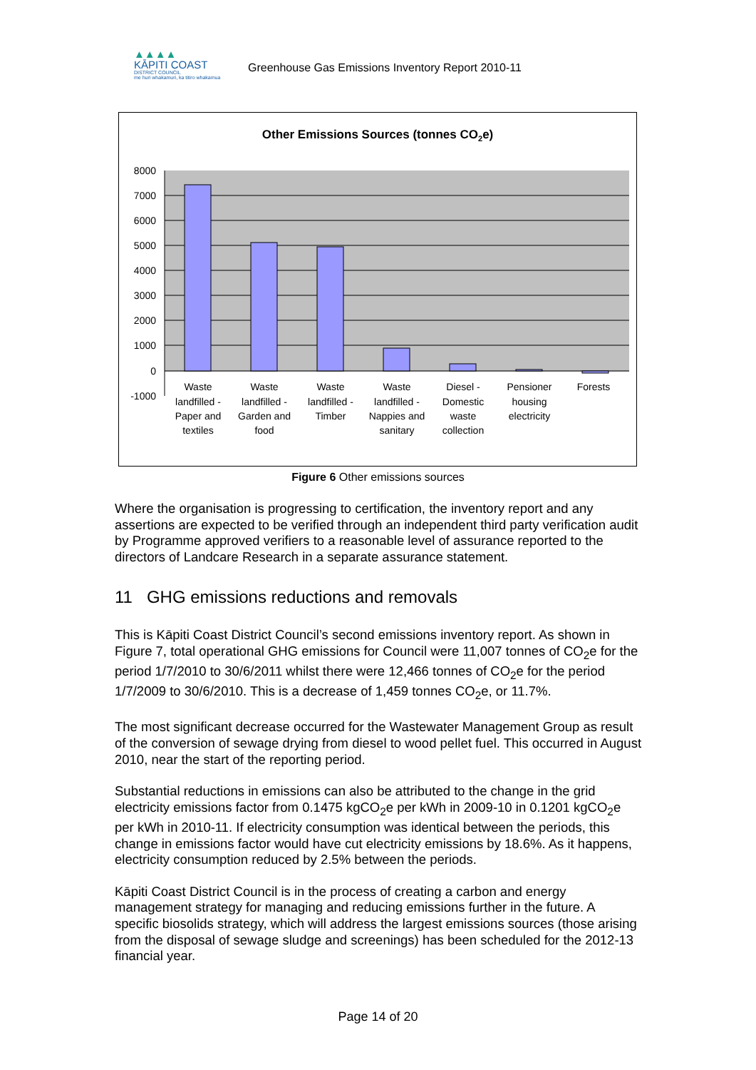▲▲▲▲
KĀPITI COAST
DISTRICT COUNCIL
me huri whakamuri, ka titiro whakamua
Greenhouse Gas Emissions Inventory Report 2010-11
Other Emissions Sources (tonnes CO2e)
8000
7000
6000
5000
4000
3000
2000
1000
0
-1000
Waste
landfilled -
Paper and
textiles
Waste
landfilled -
Garden and
food
Waste
landfilled -
Timber
Waste
landfilled -
Nappies and
sanitary
Diesel -
Domestic
waste
collection
Pensioner
housing
electricity
Forests
Figure 6 Other emissions sources
Where the organisation is progressing to certification, the inventory report and any assertions are expected to be verified through an independent third party verification audit by Programme approved verifiers to a reasonable level of assurance reported to the directors of Landcare Research in a separate assurance statement.
11 GHG emissions reductions and removals
This is Kāpiti Coast District Council’s second emissions inventory report. As shown in Figure 7, total operational GHG emissions for Council were 11,007 tonnes of CO<sub>2</sub>e for the period 1/7/2010 to 30/6/2011 whilst there were 12,466 tonnes of CO<sub>2</sub>e for the period 1/7/2009 to 30/6/2010. This is a decrease of 1,459 tonnes CO<sub>2</sub>e, or 11.7%.
The most significant decrease occurred for the Wastewater Management Group as result of the conversion of sewage drying from diesel to wood pellet fuel. This occurred in August 2010, near the start of the reporting period.
Substantial reductions in emissions can also be attributed to the change in the grid electricity emissions factor from 0.1475 kgCO<sub>2</sub>e per kWh in 2009-10 in 0.1201 kgCO<sub>2</sub>e per kWh in 2010-11. If electricity consumption was identical between the periods, this change in emissions factor would have cut electricity emissions by 18.6%. As it happens, electricity consumption reduced by 2.5% between the periods.
Kāpiti Coast District Council is in the process of creating a carbon and energy management strategy for managing and reducing emissions further in the future. A specific biosolids strategy, which will address the largest emissions sources (those arising from the disposal of sewage sludge and screenings) has been scheduled for the 2012-13 financial year.
Page 14 of 20